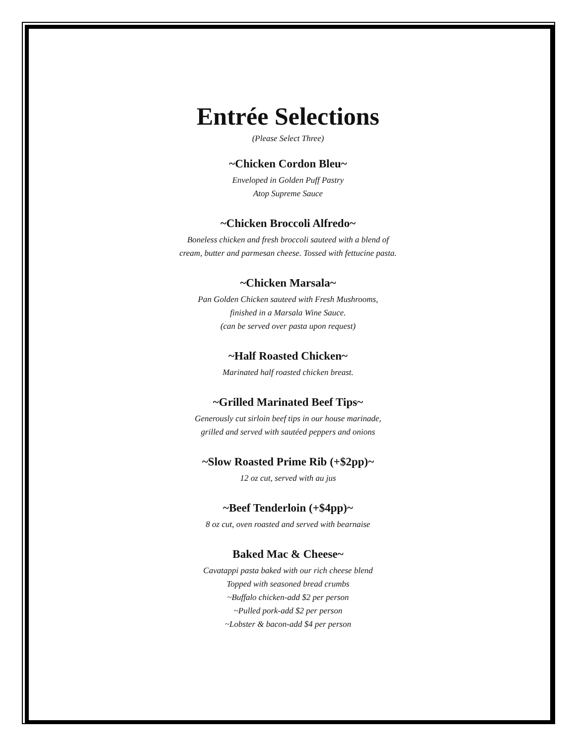Entrée Selections
(Please Select Three)
~Chicken Cordon Bleu~
Enveloped in Golden Puff Pastry
Atop Supreme Sauce
~Chicken Broccoli Alfredo~
Boneless chicken and fresh broccoli sauteed with a blend of
cream, butter and parmesan cheese. Tossed with fettucine pasta.
~Chicken Marsala~
Pan Golden Chicken sauteed with Fresh Mushrooms,
finished in a Marsala Wine Sauce.
(can be served over pasta upon request)
~Half Roasted Chicken~
Marinated half roasted chicken breast.
~Grilled Marinated Beef Tips~
Generously cut sirloin beef tips in our house marinade,
grilled and served with sautéed peppers and onions
~Slow Roasted Prime Rib (+$2pp)~
12 oz cut, served with au jus
~Beef Tenderloin (+$4pp)~
8 oz cut, oven roasted and served with bearnaise
Baked Mac & Cheese~
Cavatappi pasta baked with our rich cheese blend
Topped with seasoned bread crumbs
~Buffalo chicken-add $2 per person
~Pulled pork-add $2 per person
~Lobster & bacon-add $4 per person